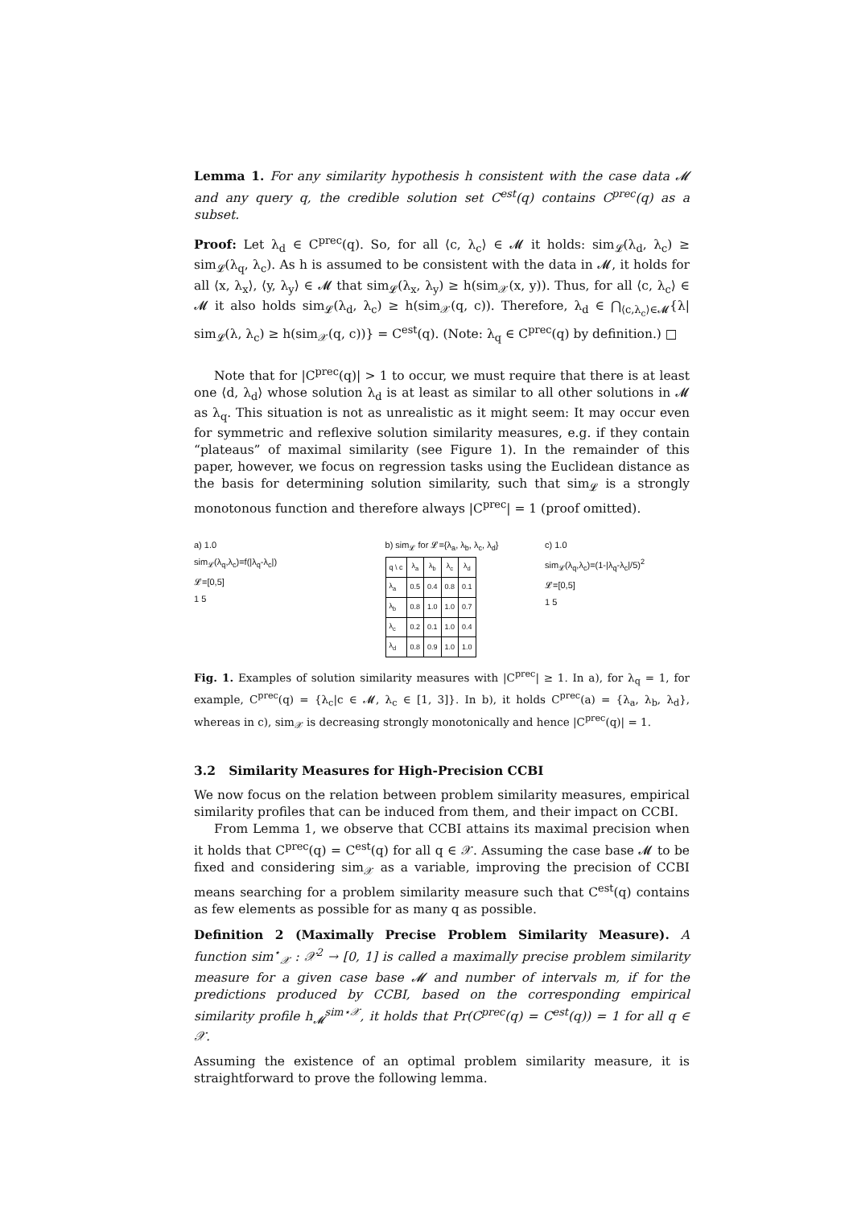Lemma 1. For any similarity hypothesis h consistent with the case data 𝓜 and any query q, the credible solution set C<sup>est</sup>(q) contains C<sup>prec</sup>(q) as a subset.
Proof: Let λ<sub>d</sub> ∈ C<sup>prec</sup>(q). So, for all ⟨c, λ<sub>c</sub>⟩ ∈ 𝓜 it holds: sim<sub>𝓛</sub>(λ<sub>d</sub>, λ<sub>c</sub>) ≥ sim<sub>𝓛</sub>(λ<sub>q</sub>, λ<sub>c</sub>). As h is assumed to be consistent with the data in 𝓜, it holds for all ⟨x, λ<sub>x</sub>⟩, ⟨y, λ<sub>y</sub>⟩ ∈ 𝓜 that sim<sub>𝓛</sub>(λ<sub>x</sub>, λ<sub>y</sub>) ≥ h(sim<sub>𝒳</sub>(x, y)). Thus, for all ⟨c, λ<sub>c</sub>⟩ ∈ 𝓜 it also holds sim<sub>𝓛</sub>(λ<sub>d</sub>, λ<sub>c</sub>) ≥ h(sim<sub>𝒳</sub>(q, c)). Therefore, λ<sub>d</sub> ∈ ⋂<sub>⟨c,λ<sub>c</sub>⟩∈𝓜</sub>{λ| sim<sub>𝓛</sub>(λ, λ<sub>c</sub>) ≥ h(sim<sub>𝒳</sub>(q, c))} = C<sup>est</sup>(q). (Note: λ<sub>q</sub> ∈ C<sup>prec</sup>(q) by definition.) □
Note that for |C<sup>prec</sup>(q)| > 1 to occur, we must require that there is at least one ⟨d, λ<sub>d</sub>⟩ whose solution λ<sub>d</sub> is at least as similar to all other solutions in 𝓜 as λ<sub>q</sub>. This situation is not as unrealistic as it might seem: It may occur even for symmetric and reflexive solution similarity measures, e.g. if they contain “plateaus” of maximal similarity (see Figure 1). In the remainder of this paper, however, we focus on regression tasks using the Euclidean distance as the basis for determining solution similarity, such that sim<sub>𝓛</sub> is a strongly monotonous function and therefore always |C<sup>prec</sup>| = 1 (proof omitted).
a) 1.0
sim<sub>𝓛</sub>(λ<sub>q</sub>,λ<sub>c</sub>)=f(|λ<sub>q</sub>-λ<sub>c</sub>|)
𝓛=[0,5]
1 5
b) sim<sub>𝓛</sub> for 𝓛={λ<sub>a</sub>, λ<sub>b</sub>, λ<sub>c</sub>, λ<sub>d</sub>}
| q \ c | λ<sub>a</sub> | λ<sub>b</sub> | λ<sub>c</sub> | λ<sub>d</sub> |
| --- | --- | --- | --- | --- |
| λ<sub>a</sub> | 0.5 | 0.4 | 0.8 | 0.1 |
| λ<sub>b</sub> | 0.8 | 1.0 | 1.0 | 0.7 |
| λ<sub>c</sub> | 0.2 | 0.1 | 1.0 | 0.4 |
| λ<sub>d</sub> | 0.8 | 0.9 | 1.0 | 1.0 |
c) 1.0
sim<sub>𝓛</sub>(λ<sub>q</sub>,λ<sub>c</sub>)=(1-|λ<sub>q</sub>-λ<sub>c</sub>|/5)<sup>2</sup>
𝓛=[0,5]
1 5
Fig. 1. Examples of solution similarity measures with |C<sup>prec</sup>| ≥ 1. In a), for λ<sub>q</sub> = 1, for example, C<sup>prec</sup>(q) = {λ<sub>c</sub>|c ∈ 𝓜, λ<sub>c</sub> ∈ [1, 3]}. In b), it holds C<sup>prec</sup>(a) = {λ<sub>a</sub>, λ<sub>b</sub>, λ<sub>d</sub>}, whereas in c), sim<sub>𝒳</sub> is decreasing strongly monotonically and hence |C<sup>prec</sup>(q)| = 1.
3.2 Similarity Measures for High-Precision CCBI
We now focus on the relation between problem similarity measures, empirical similarity profiles that can be induced from them, and their impact on CCBI.
From Lemma 1, we observe that CCBI attains its maximal precision when it holds that C<sup>prec</sup>(q) = C<sup>est</sup>(q) for all q ∈ 𝒳. Assuming the case base 𝓜 to be fixed and considering sim<sub>𝒳</sub> as a variable, improving the precision of CCBI means searching for a problem similarity measure such that C<sup>est</sup>(q) contains as few elements as possible for as many q as possible.
Definition 2 (Maximally Precise Problem Similarity Measure). A function sim<sup>⋆</sup><sub>𝒳</sub> : 𝒳<sup>2</sup> → [0, 1] is called a maximally precise problem similarity measure for a given case base 𝓜 and number of intervals m, if for the predictions produced by CCBI, based on the corresponding empirical similarity profile h<sub>𝓜</sub><sup>sim⋆𝒳</sup>, it holds that Pr(C<sup>prec</sup>(q) = C<sup>est</sup>(q)) = 1 for all q ∈ 𝒳.
Assuming the existence of an optimal problem similarity measure, it is straightforward to prove the following lemma.